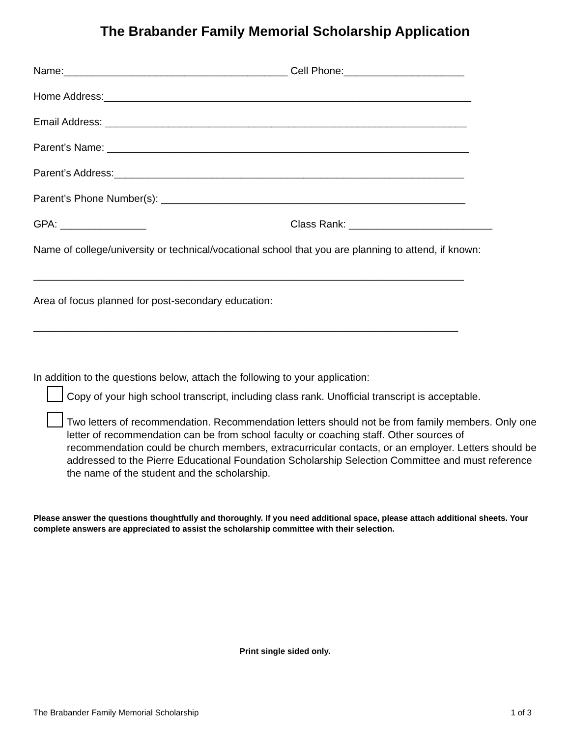The Brabander Family Memorial Scholarship Application
Name:_______________________________________ Cell Phone:_____________________
Home Address:________________________________________________________________
Email Address: _______________________________________________________________
Parent’s Name: _______________________________________________________________
Parent’s Address:_____________________________________________________________
Parent’s Phone Number(s): _____________________________________________________
GPA: _______________ Class Rank: _________________________
Name of college/university or technical/vocational school that you are planning to attend, if known:
___________________________________________________________________________
Area of focus planned for post-secondary education:
__________________________________________________________________________
In addition to the questions below, attach the following to your application:
Copy of your high school transcript, including class rank. Unofficial transcript is acceptable.
Two letters of recommendation. Recommendation letters should not be from family members. Only one letter of recommendation can be from school faculty or coaching staff. Other sources of recommendation could be church members, extracurricular contacts, or an employer. Letters should be addressed to the Pierre Educational Foundation Scholarship Selection Committee and must reference the name of the student and the scholarship.
Please answer the questions thoughtfully and thoroughly. If you need additional space, please attach additional sheets. Your complete answers are appreciated to assist the scholarship committee with their selection.
Print single sided only.
The Brabander Family Memorial Scholarship 1 of 3